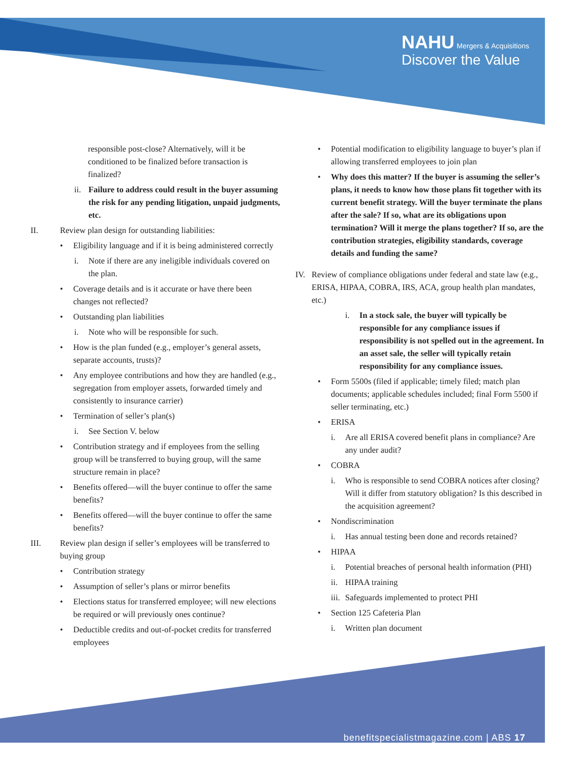NAHU Mergers & Acquisitions
Discover the Value
responsible post-close? Alternatively, will it be conditioned to be finalized before transaction is finalized?
ii.
Failure to address could result in the buyer assuming the risk for any pending litigation, unpaid judgments, etc.
II. Review plan design for outstanding liabilities:
• Eligibility language and if it is being administered correctly
i. Note if there are any ineligible individuals covered on the plan.
• Coverage details and is it accurate or have there been changes not reflected?
• Outstanding plan liabilities
i. Note who will be responsible for such.
• How is the plan funded (e.g., employer’s general assets, separate accounts, trusts)?
• Any employee contributions and how they are handled (e.g., segregation from employer assets, forwarded timely and consistently to insurance carrier)
• Termination of seller’s plan(s)
i. See Section V. below
• Contribution strategy and if employees from the selling group will be transferred to buying group, will the same structure remain in place?
• Benefits offered—will the buyer continue to offer the same benefits?
• Benefits offered—will the buyer continue to offer the same benefits?
III. Review plan design if seller’s employees will be transferred to buying group
• Contribution strategy
• Assumption of seller’s plans or mirror benefits
• Elections status for transferred employee; will new elections be required or will previously ones continue?
• Deductible credits and out-of-pocket credits for transferred employees
• Potential modification to eligibility language to buyer’s plan if allowing transferred employees to join plan
• Why does this matter? If the buyer is assuming the seller’s plans, it needs to know how those plans fit together with its current benefit strategy. Will the buyer terminate the plans after the sale? If so, what are its obligations upon termination? Will it merge the plans together? If so, are the contribution strategies, eligibility standards, coverage details and funding the same?
IV. Review of compliance obligations under federal and state law (e.g., ERISA, HIPAA, COBRA, IRS, ACA, group health plan mandates, etc.)
i. In a stock sale, the buyer will typically be responsible for any compliance issues if responsibility is not spelled out in the agreement. In an asset sale, the seller will typically retain responsibility for any compliance issues.
• Form 5500s (filed if applicable; timely filed; match plan documents; applicable schedules included; final Form 5500 if seller terminating, etc.)
• ERISA
i. Are all ERISA covered benefit plans in compliance? Are any under audit?
• COBRA
i. Who is responsible to send COBRA notices after closing? Will it differ from statutory obligation? Is this described in the acquisition agreement?
• Nondiscrimination
i. Has annual testing been done and records retained?
• HIPAA
i. Potential breaches of personal health information (PHI)
ii.
HIPAA training
iii.
Safeguards implemented to protect PHI
• Section 125 Cafeteria Plan
i. Written plan document
benefitspecialistmagazine.com | ABS 17